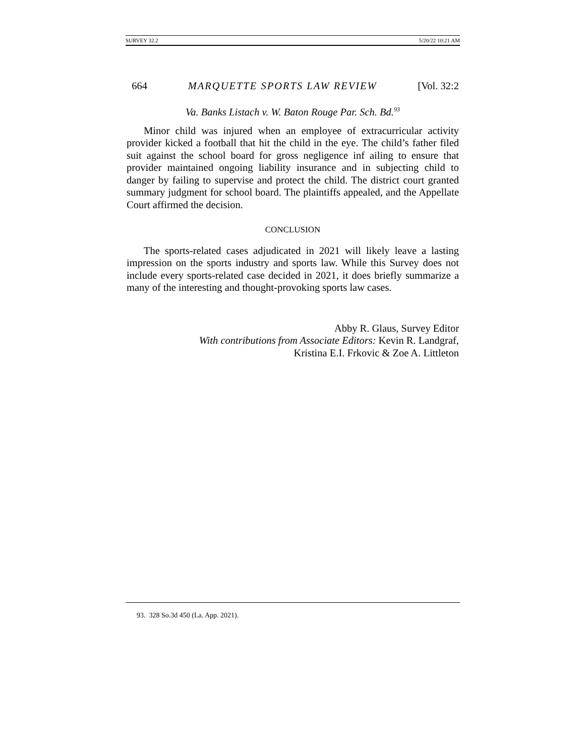SURVEY 32.2 5/20/22 10:21 AM
664 MARQUETTE SPORTS LAW REVIEW [Vol. 32:2
Va. Banks Listach v. W. Baton Rouge Par. Sch. Bd.<sup>93</sup>
Minor child was injured when an employee of extracurricular activity provider kicked a football that hit the child in the eye. The child’s father filed suit against the school board for gross negligence inf ailing to ensure that provider maintained ongoing liability insurance and in subjecting child to danger by failing to supervise and protect the child. The district court granted summary judgment for school board. The plaintiffs appealed, and the Appellate Court affirmed the decision.
CONCLUSION
The sports-related cases adjudicated in 2021 will likely leave a lasting impression on the sports industry and sports law. While this Survey does not include every sports-related case decided in 2021, it does briefly summarize a many of the interesting and thought-provoking sports law cases.
Abby R. Glaus, Survey Editor
With contributions from Associate Editors: Kevin R. Landgraf,
Kristina E.I. Frkovic & Zoe A. Littleton
93. 328 So.3d 450 (La. App. 2021).